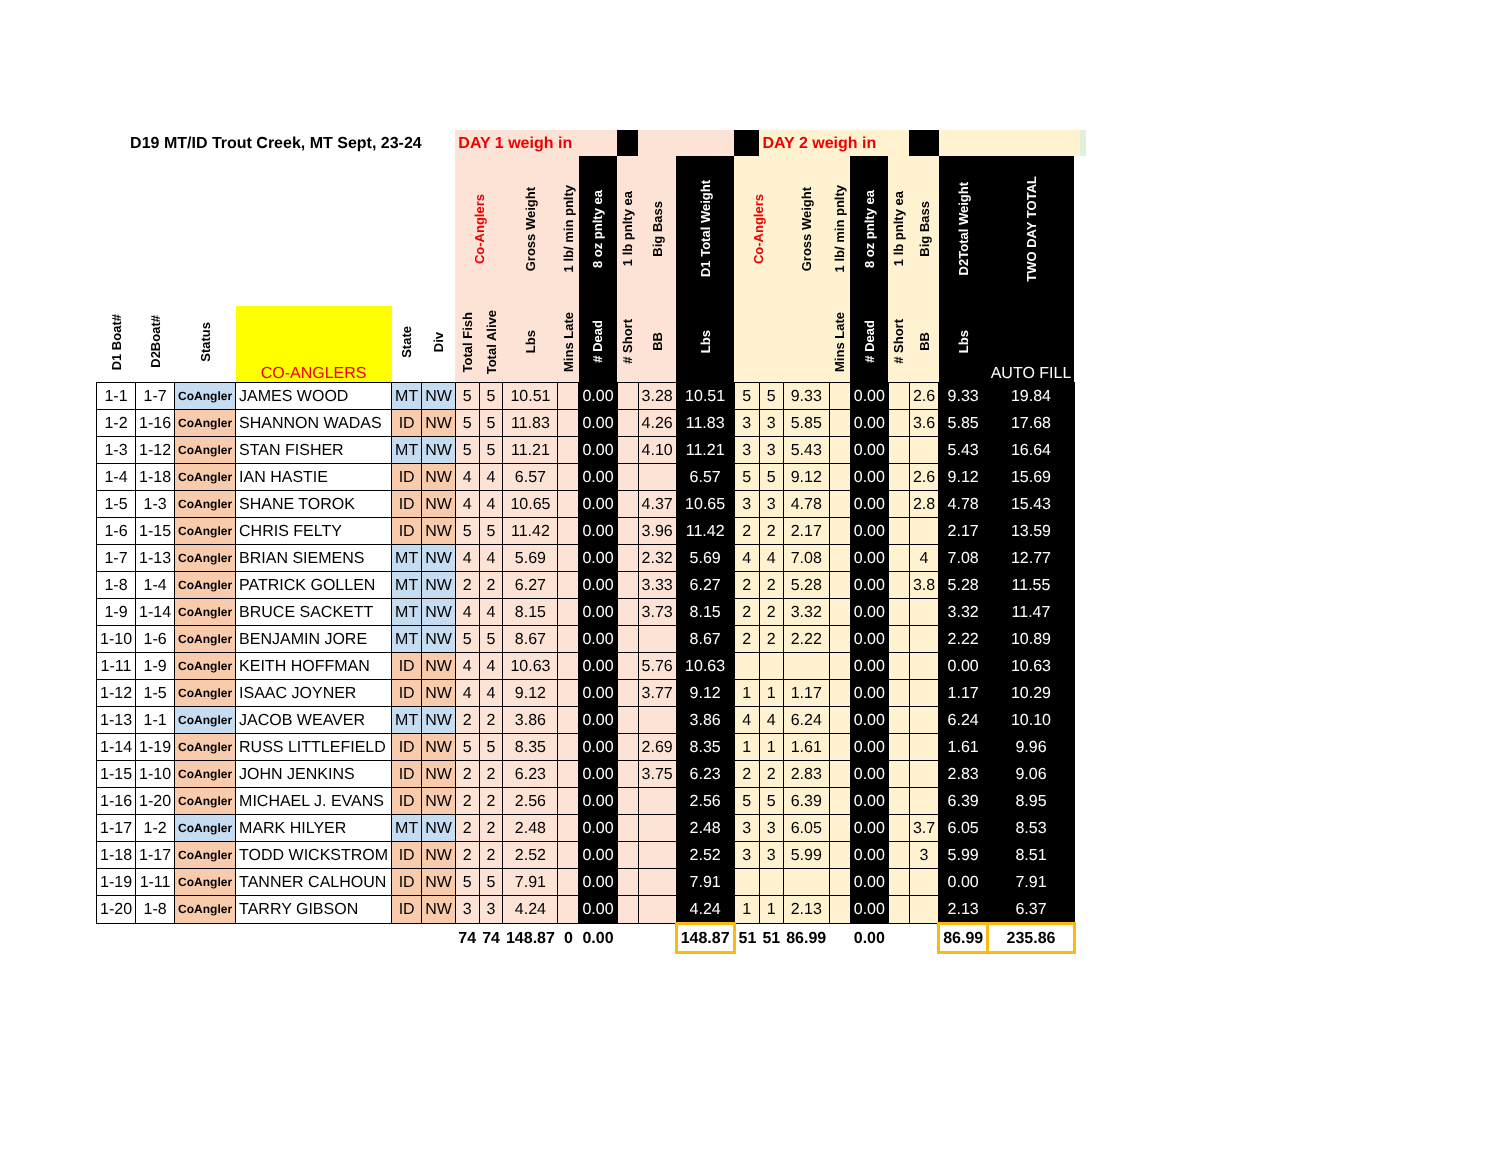| D19 MT/ID Trout Creek, MT Sept, 23-24 | | | | | | DAY 1 weigh in | | | | | | | | | DAY 2 weigh in | | | | | | | | | |
| | | | | | | Co-Anglers | | Gross Weight | 1 lb/ min pnlty | 8 oz pnlty ea | 1 lb pnlty ea | Big Bass | D1 Total Weight | Co-Anglers | | Gross Weight | 1 lb/ min pnlty | 8 oz pnlty ea | 1 lb pnlty ea | Big Bass | D2Total Weight | TWO DAY TOTAL | | |
| D1 Boat# | D2Boat# | Status | CO-ANGLERS | State | Div | Total Fish | Total Alive | Lbs | Mins Late | # Dead | # Short | BB | Lbs | | | | Mins Late | # Dead | # Short | BB | Lbs | AUTO FILL | | |
| 1-1 | 1-7 | CoAngler | JAMES WOOD | MT | NW | 5 | 5 | 10.51 | | 0.00 | | 3.28 | 10.51 | 5 | 5 | 9.33 | | 0.00 | | 2.6 | 9.33 | 19.84 | | |
| 1-2 | 1-16 | CoAngler | SHANNON WADAS | ID | NW | 5 | 5 | 11.83 | | 0.00 | | 4.26 | 11.83 | 3 | 3 | 5.85 | | 0.00 | | 3.6 | 5.85 | 17.68 | | |
| 1-3 | 1-12 | CoAngler | STAN FISHER | MT | NW | 5 | 5 | 11.21 | | 0.00 | | 4.10 | 11.21 | 3 | 3 | 5.43 | | 0.00 | | | 5.43 | 16.64 | | |
| 1-4 | 1-18 | CoAngler | IAN HASTIE | ID | NW | 4 | 4 | 6.57 | | 0.00 | | | 6.57 | 5 | 5 | 9.12 | | 0.00 | | 2.6 | 9.12 | 15.69 | | |
| 1-5 | 1-3 | CoAngler | SHANE TOROK | ID | NW | 4 | 4 | 10.65 | | 0.00 | | 4.37 | 10.65 | 3 | 3 | 4.78 | | 0.00 | | 2.8 | 4.78 | 15.43 | | |
| 1-6 | 1-15 | CoAngler | CHRIS FELTY | ID | NW | 5 | 5 | 11.42 | | 0.00 | | 3.96 | 11.42 | 2 | 2 | 2.17 | | 0.00 | | | 2.17 | 13.59 | | |
| 1-7 | 1-13 | CoAngler | BRIAN SIEMENS | MT | NW | 4 | 4 | 5.69 | | 0.00 | | 2.32 | 5.69 | 4 | 4 | 7.08 | | 0.00 | | 4 | 7.08 | 12.77 | | |
| 1-8 | 1-4 | CoAngler | PATRICK GOLLEN | MT | NW | 2 | 2 | 6.27 | | 0.00 | | 3.33 | 6.27 | 2 | 2 | 5.28 | | 0.00 | | 3.8 | 5.28 | 11.55 | | |
| 1-9 | 1-14 | CoAngler | BRUCE SACKETT | MT | NW | 4 | 4 | 8.15 | | 0.00 | | 3.73 | 8.15 | 2 | 2 | 3.32 | | 0.00 | | | 3.32 | 11.47 | | |
| 1-10 | 1-6 | CoAngler | BENJAMIN JORE | MT | NW | 5 | 5 | 8.67 | | 0.00 | | | 8.67 | 2 | 2 | 2.22 | | 0.00 | | | 2.22 | 10.89 | | |
| 1-11 | 1-9 | CoAngler | KEITH HOFFMAN | ID | NW | 4 | 4 | 10.63 | | 0.00 | | 5.76 | 10.63 | | | | | 0.00 | | | 0.00 | 10.63 | | |
| 1-12 | 1-5 | CoAngler | ISAAC JOYNER | ID | NW | 4 | 4 | 9.12 | | 0.00 | | 3.77 | 9.12 | 1 | 1 | 1.17 | | 0.00 | | | 1.17 | 10.29 | | |
| 1-13 | 1-1 | CoAngler | JACOB WEAVER | MT | NW | 2 | 2 | 3.86 | | 0.00 | | | 3.86 | 4 | 4 | 6.24 | | 0.00 | | | 6.24 | 10.10 | | |
| 1-14 | 1-19 | CoAngler | RUSS LITTLEFIELD | ID | NW | 5 | 5 | 8.35 | | 0.00 | | 2.69 | 8.35 | 1 | 1 | 1.61 | | 0.00 | | | 1.61 | 9.96 | | |
| 1-15 | 1-10 | CoAngler | JOHN JENKINS | ID | NW | 2 | 2 | 6.23 | | 0.00 | | 3.75 | 6.23 | 2 | 2 | 2.83 | | 0.00 | | | 2.83 | 9.06 | | |
| 1-16 | 1-20 | CoAngler | MICHAEL J. EVANS | ID | NW | 2 | 2 | 2.56 | | 0.00 | | | 2.56 | 5 | 5 | 6.39 | | 0.00 | | | 6.39 | 8.95 | | |
| 1-17 | 1-2 | CoAngler | MARK HILYER | MT | NW | 2 | 2 | 2.48 | | 0.00 | | | 2.48 | 3 | 3 | 6.05 | | 0.00 | | 3.7 | 6.05 | 8.53 | | |
| 1-18 | 1-17 | CoAngler | TODD WICKSTROM | ID | NW | 2 | 2 | 2.52 | | 0.00 | | | 2.52 | 3 | 3 | 5.99 | | 0.00 | | 3 | 5.99 | 8.51 | | |
| 1-19 | 1-11 | CoAngler | TANNER CALHOUN | ID | NW | 5 | 5 | 7.91 | | 0.00 | | | 7.91 | | | | | 0.00 | | | 0.00 | 7.91 | | |
| 1-20 | 1-8 | CoAngler | TARRY GIBSON | ID | NW | 3 | 3 | 4.24 | | 0.00 | | | 4.24 | 1 | 1 | 2.13 | | 0.00 | | | 2.13 | 6.37 | | |
| | | | | | | 74 | 74 | 148.87 | 0 | 0.00 | | | 148.87 | 51 | 51 | 86.99 | | 0.00 | | | 86.99 | 235.86 | | |